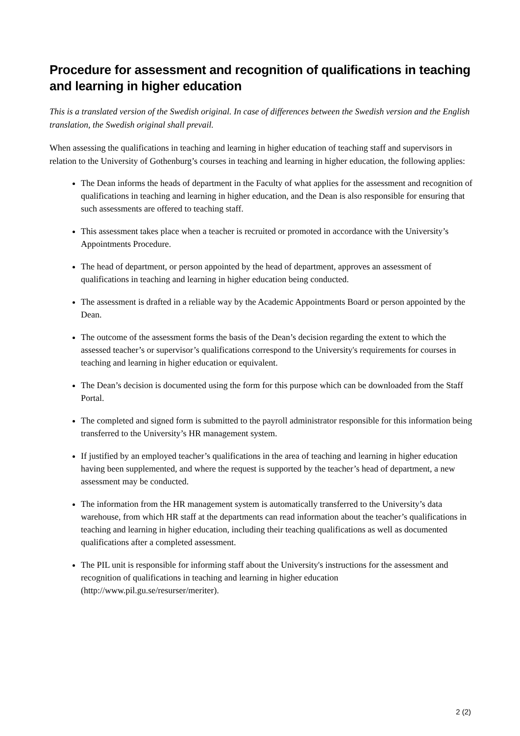Procedure for assessment and recognition of qualifications in teaching and learning in higher education
This is a translated version of the Swedish original. In case of differences between the Swedish version and the English translation, the Swedish original shall prevail.
When assessing the qualifications in teaching and learning in higher education of teaching staff and supervisors in relation to the University of Gothenburg’s courses in teaching and learning in higher education, the following applies:
The Dean informs the heads of department in the Faculty of what applies for the assessment and recognition of qualifications in teaching and learning in higher education, and the Dean is also responsible for ensuring that such assessments are offered to teaching staff.
This assessment takes place when a teacher is recruited or promoted in accordance with the University’s Appointments Procedure.
The head of department, or person appointed by the head of department, approves an assessment of qualifications in teaching and learning in higher education being conducted.
The assessment is drafted in a reliable way by the Academic Appointments Board or person appointed by the Dean.
The outcome of the assessment forms the basis of the Dean’s decision regarding the extent to which the assessed teacher’s or supervisor’s qualifications correspond to the University's requirements for courses in teaching and learning in higher education or equivalent.
The Dean’s decision is documented using the form for this purpose which can be downloaded from the Staff Portal.
The completed and signed form is submitted to the payroll administrator responsible for this information being transferred to the University’s HR management system.
If justified by an employed teacher’s qualifications in the area of teaching and learning in higher education having been supplemented, and where the request is supported by the teacher’s head of department, a new assessment may be conducted.
The information from the HR management system is automatically transferred to the University’s data warehouse, from which HR staff at the departments can read information about the teacher’s qualifications in teaching and learning in higher education, including their teaching qualifications as well as documented qualifications after a completed assessment.
The PIL unit is responsible for informing staff about the University's instructions for the assessment and recognition of qualifications in teaching and learning in higher education (http://www.pil.gu.se/resurser/meriter).
2 (2)